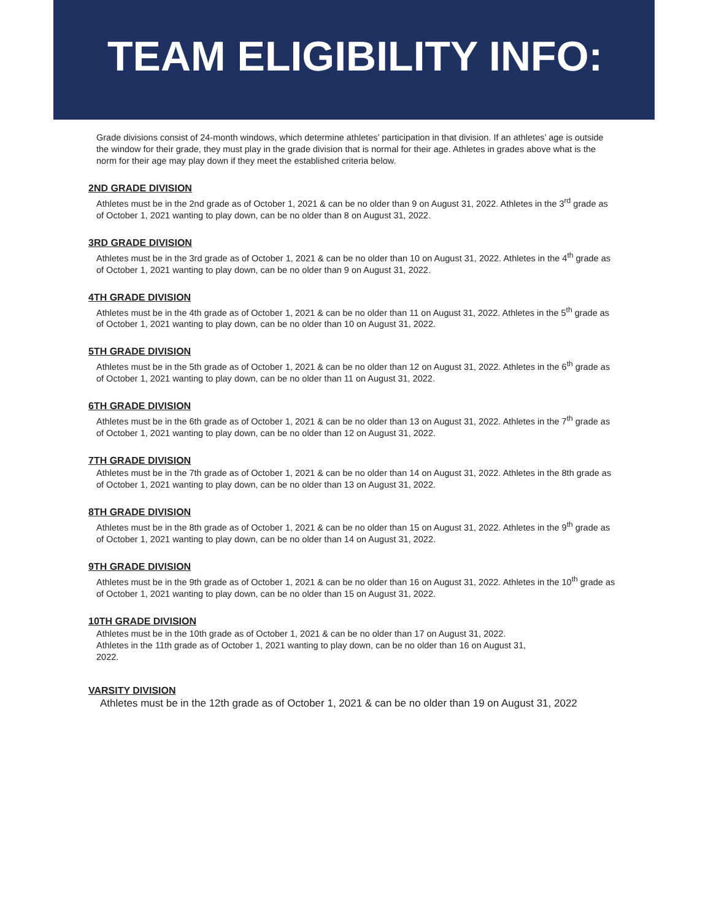TEAM ELIGIBILITY INFO:
Grade divisions consist of 24-month windows, which determine athletes’ participation in that division. If an athletes’ age is outside the window for their grade, they must play in the grade division that is normal for their age. Athletes in grades above what is the norm for their age may play down if they meet the established criteria below.
2ND GRADE DIVISION
Athletes must be in the 2nd grade as of October 1, 2021 & can be no older than 9 on August 31, 2022. Athletes in the 3<sup>rd</sup> grade as of October 1, 2021 wanting to play down, can be no older than 8 on August 31, 2022.
3RD GRADE DIVISION
Athletes must be in the 3rd grade as of October 1, 2021 & can be no older than 10 on August 31, 2022. Athletes in the 4<sup>th</sup> grade as of October 1, 2021 wanting to play down, can be no older than 9 on August 31, 2022.
4TH GRADE DIVISION
Athletes must be in the 4th grade as of October 1, 2021 & can be no older than 11 on August 31, 2022. Athletes in the 5<sup>th</sup> grade as of October 1, 2021 wanting to play down, can be no older than 10 on August 31, 2022.
5TH GRADE DIVISION
Athletes must be in the 5th grade as of October 1, 2021 & can be no older than 12 on August 31, 2022. Athletes in the 6<sup>th</sup> grade as of October 1, 2021 wanting to play down, can be no older than 11 on August 31, 2022.
6TH GRADE DIVISION
Athletes must be in the 6th grade as of October 1, 2021 & can be no older than 13 on August 31, 2022. Athletes in the 7<sup>th</sup> grade as of October 1, 2021 wanting to play down, can be no older than 12 on August 31, 2022.
7TH GRADE DIVISION
Athletes must be in the 7th grade as of October 1, 2021 & can be no older than 14 on August 31, 2022. Athletes in the 8th grade as of October 1, 2021 wanting to play down, can be no older than 13 on August 31, 2022.
8TH GRADE DIVISION
Athletes must be in the 8th grade as of October 1, 2021 & can be no older than 15 on August 31, 2022. Athletes in the 9<sup>th</sup> grade as of October 1, 2021 wanting to play down, can be no older than 14 on August 31, 2022.
9TH GRADE DIVISION
Athletes must be in the 9th grade as of October 1, 2021 & can be no older than 16 on August 31, 2022. Athletes in the 10<sup>th</sup> grade as of October 1, 2021 wanting to play down, can be no older than 15 on August 31, 2022.
10TH GRADE DIVISION
Athletes must be in the 10th grade as of October 1, 2021 & can be no older than 17 on August 31, 2022.
Athletes in the 11th grade as of October 1, 2021 wanting to play down, can be no older than 16 on August 31,
2022.
VARSITY DIVISION
Athletes must be in the 12th grade as of October 1, 2021 & can be no older than 19 on August 31, 2022